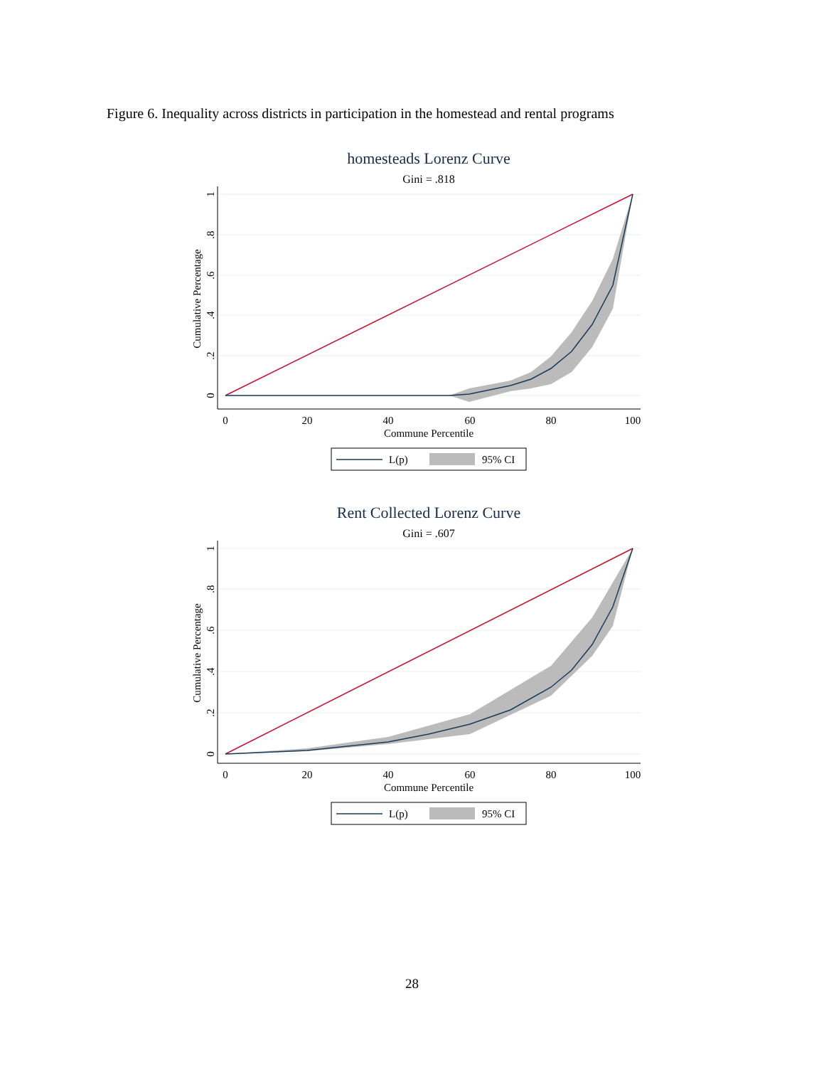Figure 6. Inequality across districts in participation in the homestead and rental programs
homesteads Lorenz Curve
Gini = .818
0
20
40
60
80
100
Commune Percentile
Cumulative Percentage
0
.2
.4
.6
.8
1
L(p)
95% CI
Rent Collected Lorenz Curve
Gini = .607
0
20
40
60
80
100
Commune Percentile
Cumulative Percentage
0
.2
.4
.6
.8
1
L(p)
95% CI
28